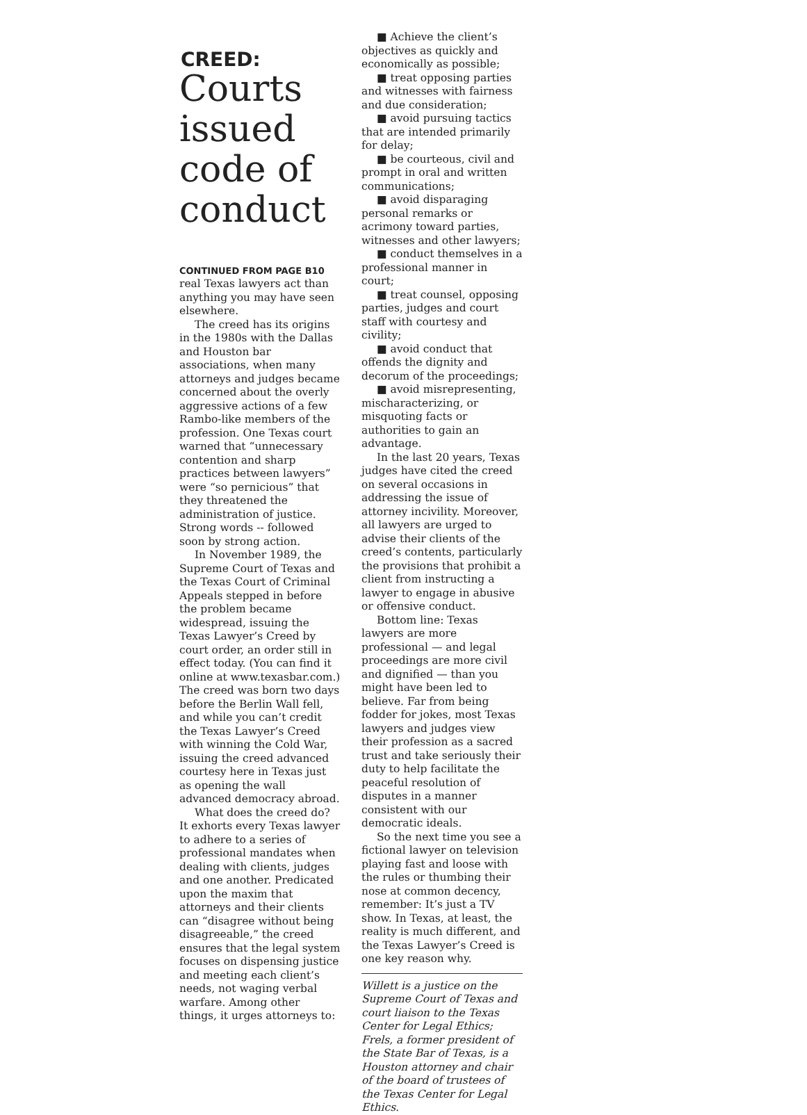CREED:
Courts issued code of conduct
CONTINUED FROM PAGE B10
real Texas lawyers act than anything you may have seen elsewhere.
The creed has its origins in the 1980s with the Dallas and Houston bar associations, when many attorneys and judges became concerned about the overly aggressive actions of a few Rambo-like members of the profession. One Texas court warned that “unnecessary contention and sharp practices between lawyers” were “so pernicious” that they threatened the administration of justice. Strong words -- followed soon by strong action.
In November 1989, the Supreme Court of Texas and the Texas Court of Criminal Appeals stepped in before the problem became widespread, issuing the Texas Lawyer’s Creed by court order, an order still in effect today. (You can find it online at www.texasbar.com.) The creed was born two days before the Berlin Wall fell, and while you can’t credit the Texas Lawyer’s Creed with winning the Cold War, issuing the creed advanced courtesy here in Texas just as opening the wall advanced democracy abroad.
What does the creed do? It exhorts every Texas lawyer to adhere to a series of professional mandates when dealing with clients, judges and one another. Predicated upon the maxim that attorneys and their clients can “disagree without being disagreeable,” the creed ensures that the legal system focuses on dispensing justice and meeting each client’s needs, not waging verbal warfare. Among other things, it urges attorneys to:
■ Achieve the client’s objectives as quickly and economically as possible;
■ treat opposing parties and witnesses with fairness and due consideration;
■ avoid pursuing tactics that are intended primarily for delay;
■ be courteous, civil and prompt in oral and written communications;
■ avoid disparaging personal remarks or acrimony toward parties, witnesses and other lawyers;
■ conduct themselves in a professional manner in court;
■ treat counsel, opposing parties, judges and court staff with courtesy and civility;
■ avoid conduct that offends the dignity and decorum of the proceedings;
■ avoid misrepresenting, mischaracterizing, or misquoting facts or authorities to gain an advantage.
In the last 20 years, Texas judges have cited the creed on several occasions in addressing the issue of attorney incivility. Moreover, all lawyers are urged to advise their clients of the creed’s contents, particularly the provisions that prohibit a client from instructing a lawyer to engage in abusive or offensive conduct.
Bottom line: Texas lawyers are more professional — and legal proceedings are more civil and dignified — than you might have been led to believe. Far from being fodder for jokes, most Texas lawyers and judges view their profession as a sacred trust and take seriously their duty to help facilitate the peaceful resolution of disputes in a manner consistent with our democratic ideals.
So the next time you see a fictional lawyer on television playing fast and loose with the rules or thumbing their nose at common decency, remember: It’s just a TV show. In Texas, at least, the reality is much different, and the Texas Lawyer’s Creed is one key reason why.
Willett is a justice on the Supreme Court of Texas and court liaison to the Texas Center for Legal Ethics; Frels, a former president of the State Bar of Texas, is a Houston attorney and chair of the board of trustees of the Texas Center for Legal Ethics.